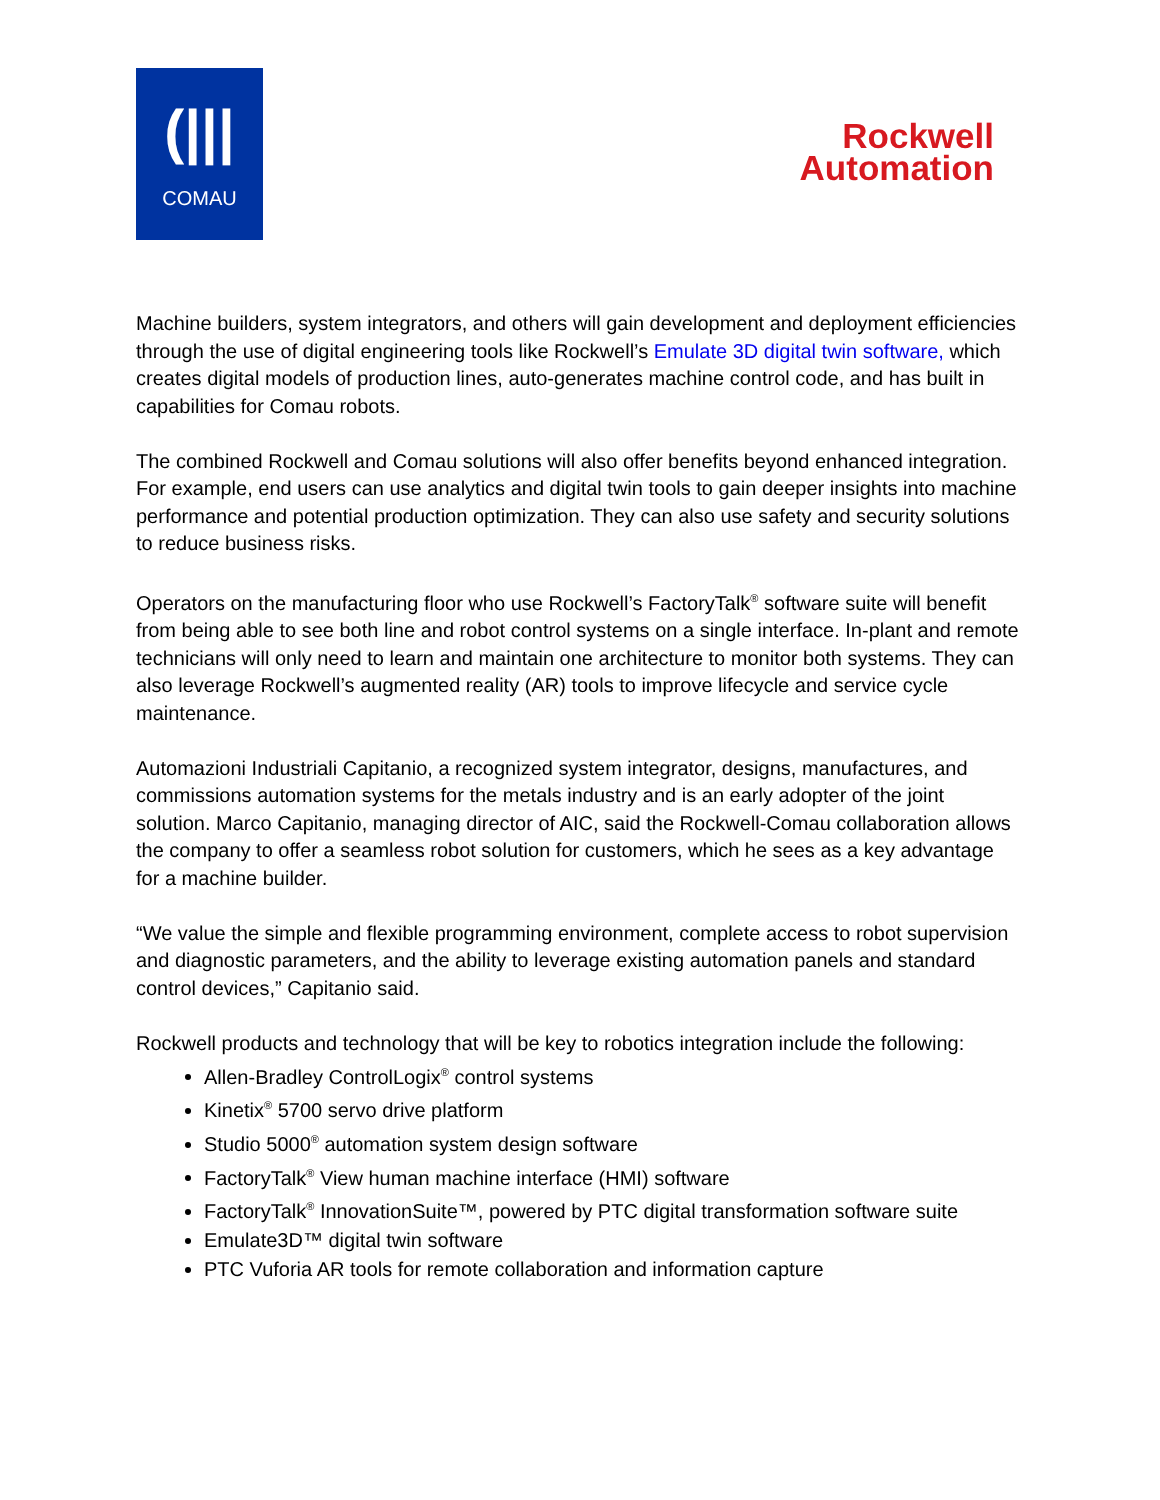(|||
COMAU
Rockwell
Automation
Machine builders, system integrators, and others will gain development and deployment efficiencies through the use of digital engineering tools like Rockwell’s Emulate 3D digital twin software, which creates digital models of production lines, auto-generates machine control code, and has built in capabilities for Comau robots.
The combined Rockwell and Comau solutions will also offer benefits beyond enhanced integration. For example, end users can use analytics and digital twin tools to gain deeper insights into machine performance and potential production optimization. They can also use safety and security solutions to reduce business risks.
Operators on the manufacturing floor who use Rockwell’s FactoryTalk<sup>®</sup> software suite will benefit from being able to see both line and robot control systems on a single interface. In-plant and remote technicians will only need to learn and maintain one architecture to monitor both systems. They can also leverage Rockwell’s augmented reality (AR) tools to improve lifecycle and service cycle maintenance.
Automazioni Industriali Capitanio, a recognized system integrator, designs, manufactures, and commissions automation systems for the metals industry and is an early adopter of the joint solution. Marco Capitanio, managing director of AIC, said the Rockwell-Comau collaboration allows the company to offer a seamless robot solution for customers, which he sees as a key advantage for a machine builder.
“We value the simple and flexible programming environment, complete access to robot supervision and diagnostic parameters, and the ability to leverage existing automation panels and standard control devices,” Capitanio said.
Rockwell products and technology that will be key to robotics integration include the following:
Allen-Bradley ControlLogix<sup>®</sup> control systems
Kinetix<sup>®</sup> 5700 servo drive platform
Studio 5000<sup>®</sup> automation system design software
FactoryTalk<sup>®</sup> View human machine interface (HMI) software
FactoryTalk<sup>®</sup> InnovationSuite™, powered by PTC digital transformation software suite
Emulate3D™ digital twin software
PTC Vuforia AR tools for remote collaboration and information capture